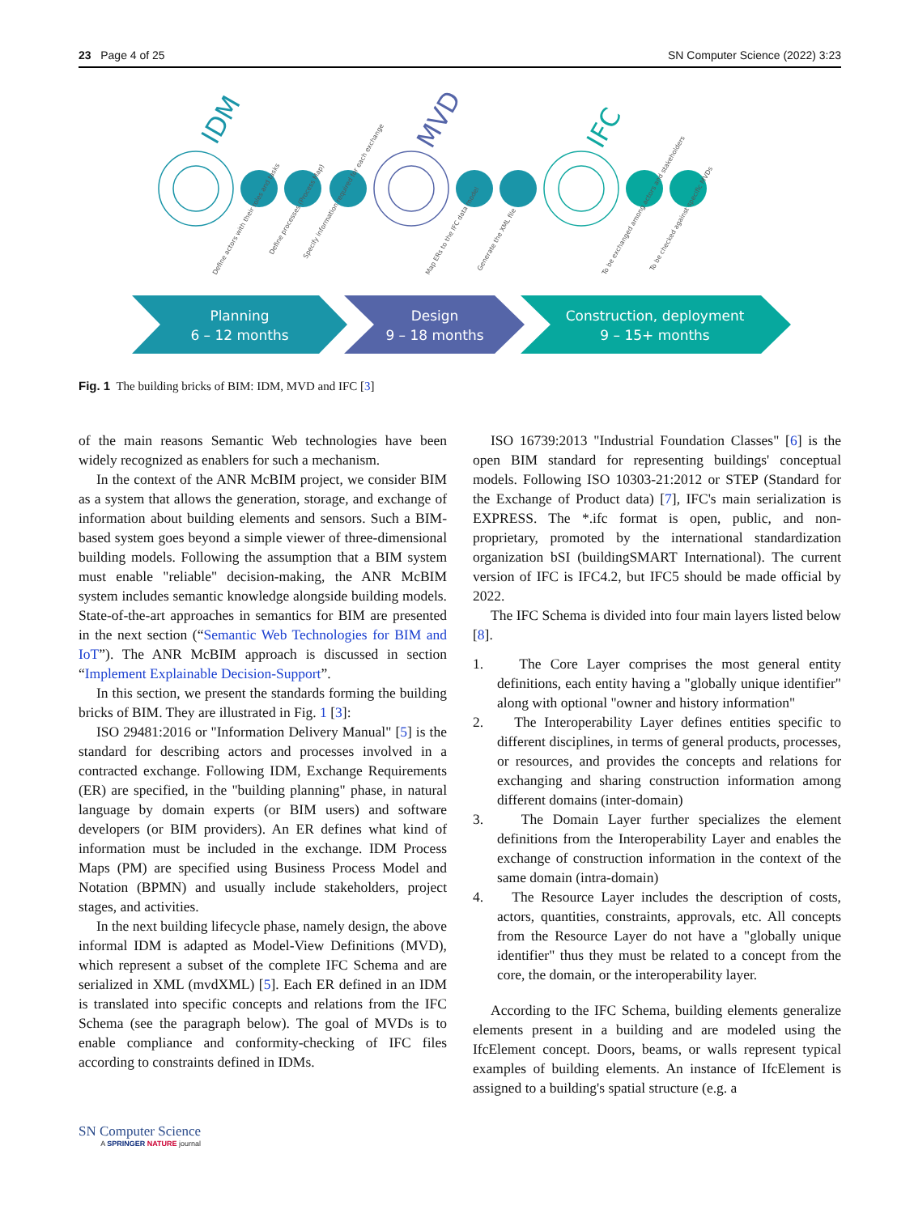23 Page 4 of 25 SN Computer Science (2022) 3:23
IDM
MVD
IFC
Define actors with their roles and tasks
Define processes (Process Map)
Specify information required for each exchange
Map ERs to the IFC data model
Generate the XML file
To be exchanged among actors and stakeholders
To be checked against specific MVDs
Planning
6 – 12 months
Design
9 – 18 months
Construction, deployment
9 – 15+ months
Fig. 1 The building bricks of BIM: IDM, MVD and IFC [3]
of the main reasons Semantic Web technologies have been widely recognized as enablers for such a mechanism.
In the context of the ANR McBIM project, we consider BIM as a system that allows the generation, storage, and exchange of information about building elements and sensors. Such a BIM-based system goes beyond a simple viewer of three-dimensional building models. Following the assumption that a BIM system must enable "reliable" decision-making, the ANR McBIM system includes semantic knowledge alongside building models. State-of-the-art approaches in semantics for BIM are presented in the next section (“Semantic Web Technologies for BIM and IoT”). The ANR McBIM approach is discussed in section “Implement Explainable Decision-Support”.
In this section, we present the standards forming the building bricks of BIM. They are illustrated in Fig. 1 [3]:
ISO 29481:2016 or "Information Delivery Manual" [5] is the standard for describing actors and processes involved in a contracted exchange. Following IDM, Exchange Requirements (ER) are specified, in the "building planning" phase, in natural language by domain experts (or BIM users) and software developers (or BIM providers). An ER defines what kind of information must be included in the exchange. IDM Process Maps (PM) are specified using Business Process Model and Notation (BPMN) and usually include stakeholders, project stages, and activities.
In the next building lifecycle phase, namely design, the above informal IDM is adapted as Model-View Definitions (MVD), which represent a subset of the complete IFC Schema and are serialized in XML (mvdXML) [5]. Each ER defined in an IDM is translated into specific concepts and relations from the IFC Schema (see the paragraph below). The goal of MVDs is to enable compliance and conformity-checking of IFC files according to constraints defined in IDMs.
ISO 16739:2013 "Industrial Foundation Classes" [6] is the open BIM standard for representing buildings' conceptual models. Following ISO 10303-21:2012 or STEP (Standard for the Exchange of Product data) [7], IFC's main serialization is EXPRESS. The *.ifc format is open, public, and non-proprietary, promoted by the international standardization organization bSI (buildingSMART International). The current version of IFC is IFC4.2, but IFC5 should be made official by 2022.
The IFC Schema is divided into four main layers listed below [8].
1. The Core Layer comprises the most general entity definitions, each entity having a "globally unique identifier" along with optional "owner and history information"
2. The Interoperability Layer defines entities specific to different disciplines, in terms of general products, processes, or resources, and provides the concepts and relations for exchanging and sharing construction information among different domains (inter-domain)
3. The Domain Layer further specializes the element definitions from the Interoperability Layer and enables the exchange of construction information in the context of the same domain (intra-domain)
4. The Resource Layer includes the description of costs, actors, quantities, constraints, approvals, etc. All concepts from the Resource Layer do not have a "globally unique identifier" thus they must be related to a concept from the core, the domain, or the interoperability layer.
According to the IFC Schema, building elements generalize elements present in a building and are modeled using the IfcElement concept. Doors, beams, or walls represent typical examples of building elements. An instance of IfcElement is assigned to a building's spatial structure (e.g. a
SN Computer Science
A SPRINGER NATURE journal